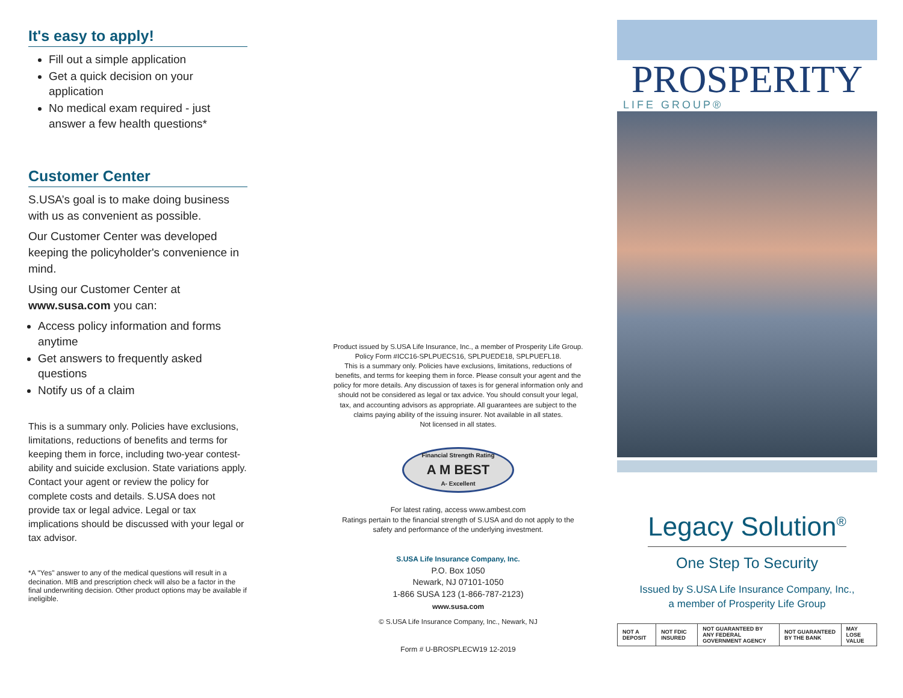It's easy to apply!
Fill out a simple application
Get a quick decision on your application
No medical exam required - just answer a few health questions*
Customer Center
S.USA’s goal is to make doing business with us as convenient as possible.
Our Customer Center was developed keeping the policyholder's convenience in mind.
Using our Customer Center at www.susa.com you can:
Access policy information and forms anytime
Get answers to frequently asked questions
Notify us of a claim
This is a summary only. Policies have exclusions, limitations, reductions of benefits and terms for keeping them in force, including two-year contest-ability and suicide exclusion. State variations apply. Contact your agent or review the policy for complete costs and details. S.USA does not provide tax or legal advice. Legal or tax implications should be discussed with your legal or tax advisor.
*A "Yes" answer to any of the medical questions will result in a decination. MIB and prescription check will also be a factor in the final underwriting decision. Other product options may be available if ineligible.
Product issued by S.USA Life Insurance, Inc., a member of Prosperity Life Group. Policy Form #ICC16-SPLPUECS16, SPLPUEDE18, SPLPUEFL18.
This is a summary only. Policies have exclusions, limitations, reductions of benefits, and terms for keeping them in force. Please consult your agent and the policy for more details. Any discussion of taxes is for general information only and should not be considered as legal or tax advice. You should consult your legal, tax, and accounting advisors as appropriate. All guarantees are subject to the claims paying ability of the issuing insurer. Not available in all states.
Not licensed in all states.
Financial Strength Rating
A M BEST
A- Excellent
For latest rating, access www.ambest.com
Ratings pertain to the financial strength of S.USA and do not apply to the safety and performance of the underlying investment.
S.USA Life Insurance Company, Inc.
P.O. Box 1050
Newark, NJ 07101-1050
1-866 SUSA 123 (1-866-787-2123)
www.susa.com
© S.USA Life Insurance Company, Inc., Newark, NJ
Form # U-BROSPLECW19 12-2019
PROSPERITY
LIFE GROUP®
Legacy Solution<sup>®</sup>
One Step To Security
Issued by S.USA Life Insurance Company, Inc.,
a member of Prosperity Life Group
| NOT A DEPOSIT | NOT FDIC INSURED | NOT GUARANTEED BY ANY FEDERAL GOVERNMENT AGENCY | NOT GUARANTEED BY THE BANK | MAY LOSE VALUE |